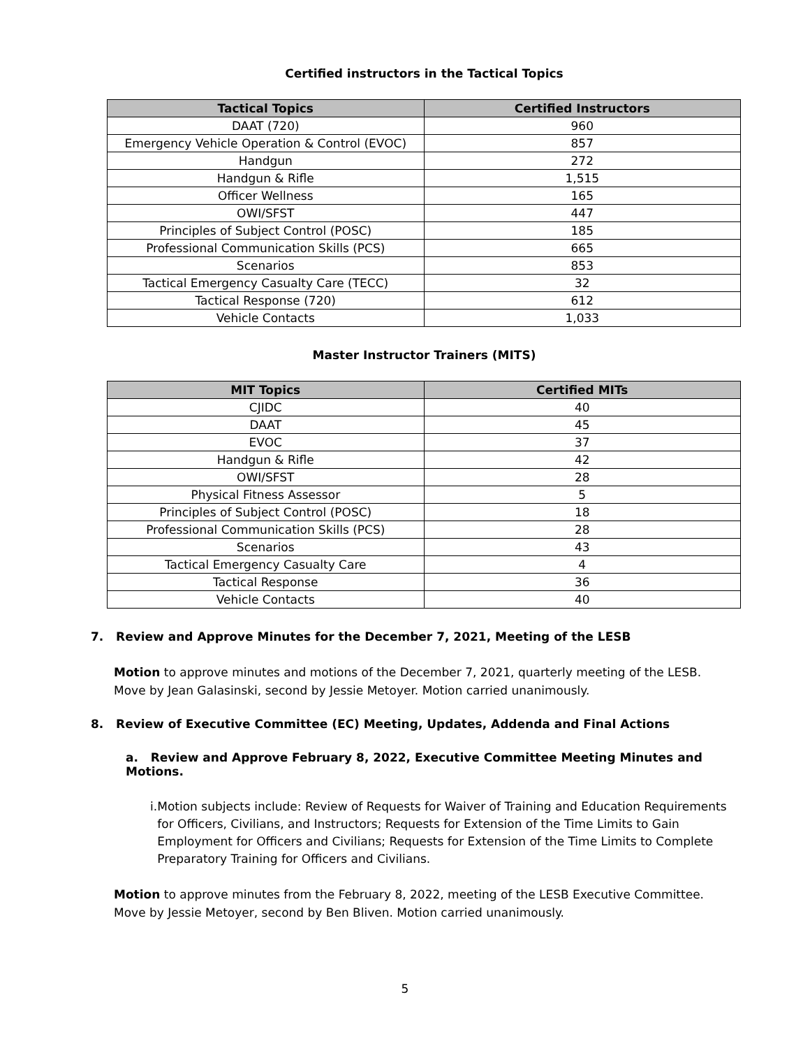Certified instructors in the Tactical Topics
| Tactical Topics | Certified Instructors |
| --- | --- |
| DAAT (720) | 960 |
| Emergency Vehicle Operation & Control (EVOC) | 857 |
| Handgun | 272 |
| Handgun & Rifle | 1,515 |
| Officer Wellness | 165 |
| OWI/SFST | 447 |
| Principles of Subject Control (POSC) | 185 |
| Professional Communication Skills (PCS) | 665 |
| Scenarios | 853 |
| Tactical Emergency Casualty Care (TECC) | 32 |
| Tactical Response (720) | 612 |
| Vehicle Contacts | 1,033 |
Master Instructor Trainers (MITS)
| MIT Topics | Certified MITs |
| --- | --- |
| CJIDC | 40 |
| DAAT | 45 |
| EVOC | 37 |
| Handgun & Rifle | 42 |
| OWI/SFST | 28 |
| Physical Fitness Assessor | 5 |
| Principles of Subject Control (POSC) | 18 |
| Professional Communication Skills (PCS) | 28 |
| Scenarios | 43 |
| Tactical Emergency Casualty Care | 4 |
| Tactical Response | 36 |
| Vehicle Contacts | 40 |
7. Review and Approve Minutes for the December 7, 2021, Meeting of the LESB
Motion to approve minutes and motions of the December 7, 2021, quarterly meeting of the LESB.
Move by Jean Galasinski, second by Jessie Metoyer. Motion carried unanimously.
8. Review of Executive Committee (EC) Meeting, Updates, Addenda and Final Actions
a. Review and Approve February 8, 2022, Executive Committee Meeting Minutes and Motions.
i. Motion subjects include: Review of Requests for Waiver of Training and Education Requirements for Officers, Civilians, and Instructors; Requests for Extension of the Time Limits to Gain Employment for Officers and Civilians; Requests for Extension of the Time Limits to Complete Preparatory Training for Officers and Civilians.
Motion to approve minutes from the February 8, 2022, meeting of the LESB Executive Committee.
Move by Jessie Metoyer, second by Ben Bliven. Motion carried unanimously.
5